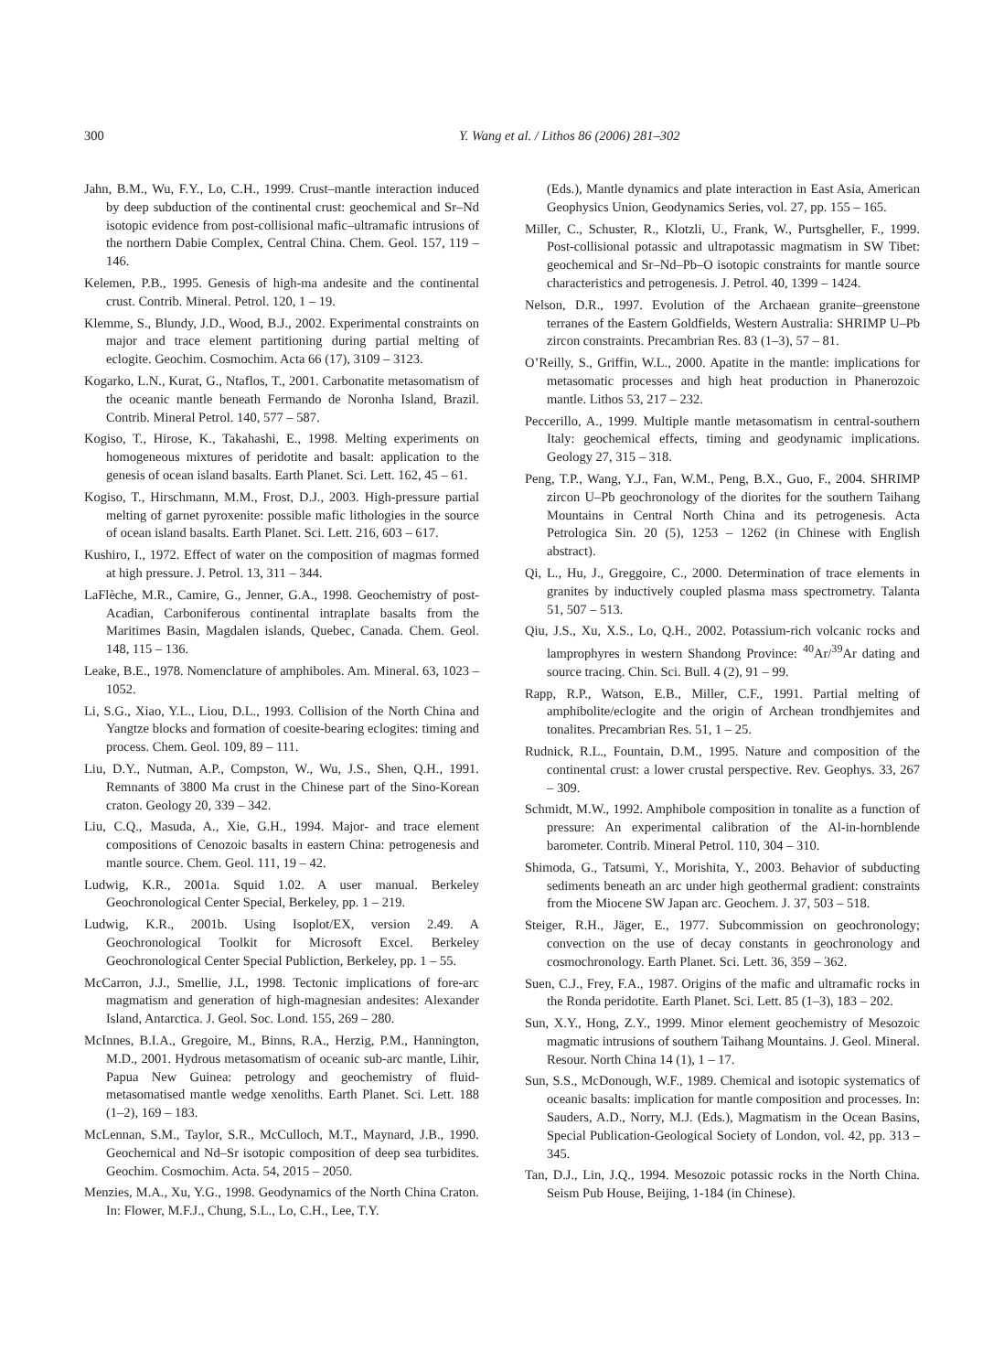300 Y. Wang et al. / Lithos 86 (2006) 281–302
Jahn, B.M., Wu, F.Y., Lo, C.H., 1999. Crust–mantle interaction induced by deep subduction of the continental crust: geochemical and Sr–Nd isotopic evidence from post-collisional mafic–ultramafic intrusions of the northern Dabie Complex, Central China. Chem. Geol. 157, 119 – 146.
Kelemen, P.B., 1995. Genesis of high-ma andesite and the continental crust. Contrib. Mineral. Petrol. 120, 1 – 19.
Klemme, S., Blundy, J.D., Wood, B.J., 2002. Experimental constraints on major and trace element partitioning during partial melting of eclogite. Geochim. Cosmochim. Acta 66 (17), 3109 – 3123.
Kogarko, L.N., Kurat, G., Ntaflos, T., 2001. Carbonatite metasomatism of the oceanic mantle beneath Fermando de Noronha Island, Brazil. Contrib. Mineral Petrol. 140, 577 – 587.
Kogiso, T., Hirose, K., Takahashi, E., 1998. Melting experiments on homogeneous mixtures of peridotite and basalt: application to the genesis of ocean island basalts. Earth Planet. Sci. Lett. 162, 45 – 61.
Kogiso, T., Hirschmann, M.M., Frost, D.J., 2003. High-pressure partial melting of garnet pyroxenite: possible mafic lithologies in the source of ocean island basalts. Earth Planet. Sci. Lett. 216, 603 – 617.
Kushiro, I., 1972. Effect of water on the composition of magmas formed at high pressure. J. Petrol. 13, 311 – 344.
LaFlèche, M.R., Camire, G., Jenner, G.A., 1998. Geochemistry of post-Acadian, Carboniferous continental intraplate basalts from the Maritimes Basin, Magdalen islands, Quebec, Canada. Chem. Geol. 148, 115 – 136.
Leake, B.E., 1978. Nomenclature of amphiboles. Am. Mineral. 63, 1023 – 1052.
Li, S.G., Xiao, Y.L., Liou, D.L., 1993. Collision of the North China and Yangtze blocks and formation of coesite-bearing eclogites: timing and process. Chem. Geol. 109, 89 – 111.
Liu, D.Y., Nutman, A.P., Compston, W., Wu, J.S., Shen, Q.H., 1991. Remnants of 3800 Ma crust in the Chinese part of the Sino-Korean craton. Geology 20, 339 – 342.
Liu, C.Q., Masuda, A., Xie, G.H., 1994. Major- and trace element compositions of Cenozoic basalts in eastern China: petrogenesis and mantle source. Chem. Geol. 111, 19 – 42.
Ludwig, K.R., 2001a. Squid 1.02. A user manual. Berkeley Geochronological Center Special, Berkeley, pp. 1 – 219.
Ludwig, K.R., 2001b. Using Isoplot/EX, version 2.49. A Geochronological Toolkit for Microsoft Excel. Berkeley Geochronological Center Special Publiction, Berkeley, pp. 1 – 55.
McCarron, J.J., Smellie, J.L, 1998. Tectonic implications of fore-arc magmatism and generation of high-magnesian andesites: Alexander Island, Antarctica. J. Geol. Soc. Lond. 155, 269 – 280.
McInnes, B.I.A., Gregoire, M., Binns, R.A., Herzig, P.M., Hannington, M.D., 2001. Hydrous metasomatism of oceanic sub-arc mantle, Lihir, Papua New Guinea: petrology and geochemistry of fluid-metasomatised mantle wedge xenoliths. Earth Planet. Sci. Lett. 188 (1–2), 169 – 183.
McLennan, S.M., Taylor, S.R., McCulloch, M.T., Maynard, J.B., 1990. Geochemical and Nd–Sr isotopic composition of deep sea turbidites. Geochim. Cosmochim. Acta. 54, 2015 – 2050.
Menzies, M.A., Xu, Y.G., 1998. Geodynamics of the North China Craton. In: Flower, M.F.J., Chung, S.L., Lo, C.H., Lee, T.Y.
(Eds.), Mantle dynamics and plate interaction in East Asia, American Geophysics Union, Geodynamics Series, vol. 27, pp. 155 – 165.
Miller, C., Schuster, R., Klotzli, U., Frank, W., Purtsgheller, F., 1999. Post-collisional potassic and ultrapotassic magmatism in SW Tibet: geochemical and Sr–Nd–Pb–O isotopic constraints for mantle source characteristics and petrogenesis. J. Petrol. 40, 1399 – 1424.
Nelson, D.R., 1997. Evolution of the Archaean granite–greenstone terranes of the Eastern Goldfields, Western Australia: SHRIMP U–Pb zircon constraints. Precambrian Res. 83 (1–3), 57 – 81.
O’Reilly, S., Griffin, W.L., 2000. Apatite in the mantle: implications for metasomatic processes and high heat production in Phanerozoic mantle. Lithos 53, 217 – 232.
Peccerillo, A., 1999. Multiple mantle metasomatism in central-southern Italy: geochemical effects, timing and geodynamic implications. Geology 27, 315 – 318.
Peng, T.P., Wang, Y.J., Fan, W.M., Peng, B.X., Guo, F., 2004. SHRIMP zircon U–Pb geochronology of the diorites for the southern Taihang Mountains in Central North China and its petrogenesis. Acta Petrologica Sin. 20 (5), 1253 – 1262 (in Chinese with English abstract).
Qi, L., Hu, J., Greggoire, C., 2000. Determination of trace elements in granites by inductively coupled plasma mass spectrometry. Talanta 51, 507 – 513.
Qiu, J.S., Xu, X.S., Lo, Q.H., 2002. Potassium-rich volcanic rocks and lamprophyres in western Shandong Province: <sup>40</sup>Ar/<sup>39</sup>Ar dating and source tracing. Chin. Sci. Bull. 4 (2), 91 – 99.
Rapp, R.P., Watson, E.B., Miller, C.F., 1991. Partial melting of amphibolite/eclogite and the origin of Archean trondhjemites and tonalites. Precambrian Res. 51, 1 – 25.
Rudnick, R.L., Fountain, D.M., 1995. Nature and composition of the continental crust: a lower crustal perspective. Rev. Geophys. 33, 267 – 309.
Schmidt, M.W., 1992. Amphibole composition in tonalite as a function of pressure: An experimental calibration of the Al-in-hornblende barometer. Contrib. Mineral Petrol. 110, 304 – 310.
Shimoda, G., Tatsumi, Y., Morishita, Y., 2003. Behavior of subducting sediments beneath an arc under high geothermal gradient: constraints from the Miocene SW Japan arc. Geochem. J. 37, 503 – 518.
Steiger, R.H., Jäger, E., 1977. Subcommission on geochronology; convection on the use of decay constants in geochronology and cosmochronology. Earth Planet. Sci. Lett. 36, 359 – 362.
Suen, C.J., Frey, F.A., 1987. Origins of the mafic and ultramafic rocks in the Ronda peridotite. Earth Planet. Sci. Lett. 85 (1–3), 183 – 202.
Sun, X.Y., Hong, Z.Y., 1999. Minor element geochemistry of Mesozoic magmatic intrusions of southern Taihang Mountains. J. Geol. Mineral. Resour. North China 14 (1), 1 – 17.
Sun, S.S., McDonough, W.F., 1989. Chemical and isotopic systematics of oceanic basalts: implication for mantle composition and processes. In: Sauders, A.D., Norry, M.J. (Eds.), Magmatism in the Ocean Basins, Special Publication-Geological Society of London, vol. 42, pp. 313 – 345.
Tan, D.J., Lin, J.Q., 1994. Mesozoic potassic rocks in the North China. Seism Pub House, Beijing, 1-184 (in Chinese).